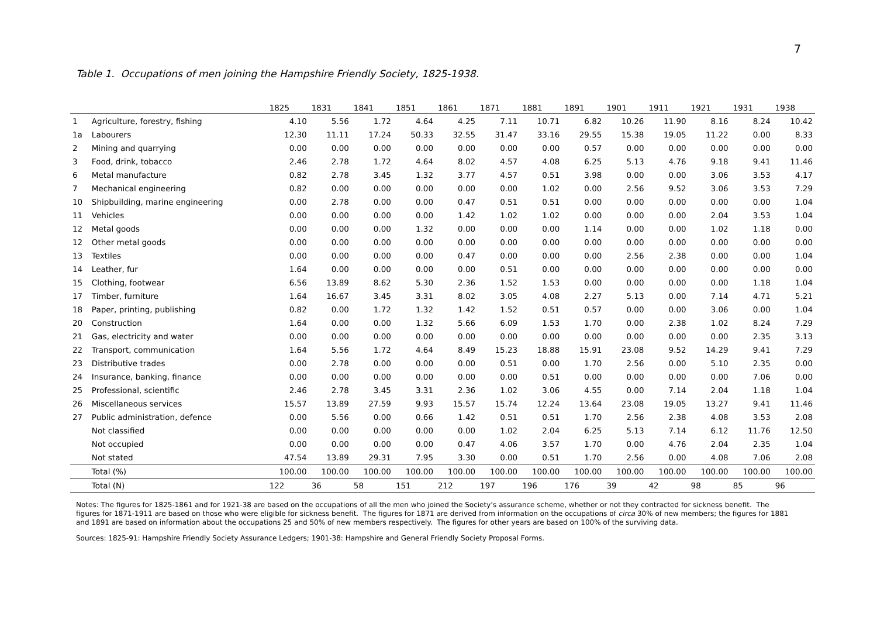7
Table 1. Occupations of men joining the Hampshire Friendly Society, 1825-1938.
| | | 1825 | 1831 | 1841 | 1851 | 1861 | 1871 | 1881 | 1891 | 1901 | 1911 | 1921 | 1931 | 1938 |
| --- | --- | --- | --- | --- | --- | --- | --- | --- | --- | --- | --- | --- | --- | --- |
| 1 | Agriculture, forestry, fishing | 4.10 | 5.56 | 1.72 | 4.64 | 4.25 | 7.11 | 10.71 | 6.82 | 10.26 | 11.90 | 8.16 | 8.24 | 10.42 |
| 1a | Labourers | 12.30 | 11.11 | 17.24 | 50.33 | 32.55 | 31.47 | 33.16 | 29.55 | 15.38 | 19.05 | 11.22 | 0.00 | 8.33 |
| 2 | Mining and quarrying | 0.00 | 0.00 | 0.00 | 0.00 | 0.00 | 0.00 | 0.00 | 0.57 | 0.00 | 0.00 | 0.00 | 0.00 | 0.00 |
| 3 | Food, drink, tobacco | 2.46 | 2.78 | 1.72 | 4.64 | 8.02 | 4.57 | 4.08 | 6.25 | 5.13 | 4.76 | 9.18 | 9.41 | 11.46 |
| 6 | Metal manufacture | 0.82 | 2.78 | 3.45 | 1.32 | 3.77 | 4.57 | 0.51 | 3.98 | 0.00 | 0.00 | 3.06 | 3.53 | 4.17 |
| 7 | Mechanical engineering | 0.82 | 0.00 | 0.00 | 0.00 | 0.00 | 0.00 | 1.02 | 0.00 | 2.56 | 9.52 | 3.06 | 3.53 | 7.29 |
| 10 | Shipbuilding, marine engineering | 0.00 | 2.78 | 0.00 | 0.00 | 0.47 | 0.51 | 0.51 | 0.00 | 0.00 | 0.00 | 0.00 | 0.00 | 1.04 |
| 11 | Vehicles | 0.00 | 0.00 | 0.00 | 0.00 | 1.42 | 1.02 | 1.02 | 0.00 | 0.00 | 0.00 | 2.04 | 3.53 | 1.04 |
| 12 | Metal goods | 0.00 | 0.00 | 0.00 | 1.32 | 0.00 | 0.00 | 0.00 | 1.14 | 0.00 | 0.00 | 1.02 | 1.18 | 0.00 |
| 12 | Other metal goods | 0.00 | 0.00 | 0.00 | 0.00 | 0.00 | 0.00 | 0.00 | 0.00 | 0.00 | 0.00 | 0.00 | 0.00 | 0.00 |
| 13 | Textiles | 0.00 | 0.00 | 0.00 | 0.00 | 0.47 | 0.00 | 0.00 | 0.00 | 2.56 | 2.38 | 0.00 | 0.00 | 1.04 |
| 14 | Leather, fur | 1.64 | 0.00 | 0.00 | 0.00 | 0.00 | 0.51 | 0.00 | 0.00 | 0.00 | 0.00 | 0.00 | 0.00 | 0.00 |
| 15 | Clothing, footwear | 6.56 | 13.89 | 8.62 | 5.30 | 2.36 | 1.52 | 1.53 | 0.00 | 0.00 | 0.00 | 0.00 | 1.18 | 1.04 |
| 17 | Timber, furniture | 1.64 | 16.67 | 3.45 | 3.31 | 8.02 | 3.05 | 4.08 | 2.27 | 5.13 | 0.00 | 7.14 | 4.71 | 5.21 |
| 18 | Paper, printing, publishing | 0.82 | 0.00 | 1.72 | 1.32 | 1.42 | 1.52 | 0.51 | 0.57 | 0.00 | 0.00 | 3.06 | 0.00 | 1.04 |
| 20 | Construction | 1.64 | 0.00 | 0.00 | 1.32 | 5.66 | 6.09 | 1.53 | 1.70 | 0.00 | 2.38 | 1.02 | 8.24 | 7.29 |
| 21 | Gas, electricity and water | 0.00 | 0.00 | 0.00 | 0.00 | 0.00 | 0.00 | 0.00 | 0.00 | 0.00 | 0.00 | 0.00 | 2.35 | 3.13 |
| 22 | Transport, communication | 1.64 | 5.56 | 1.72 | 4.64 | 8.49 | 15.23 | 18.88 | 15.91 | 23.08 | 9.52 | 14.29 | 9.41 | 7.29 |
| 23 | Distributive trades | 0.00 | 2.78 | 0.00 | 0.00 | 0.00 | 0.51 | 0.00 | 1.70 | 2.56 | 0.00 | 5.10 | 2.35 | 0.00 |
| 24 | Insurance, banking, finance | 0.00 | 0.00 | 0.00 | 0.00 | 0.00 | 0.00 | 0.51 | 0.00 | 0.00 | 0.00 | 0.00 | 7.06 | 0.00 |
| 25 | Professional, scientific | 2.46 | 2.78 | 3.45 | 3.31 | 2.36 | 1.02 | 3.06 | 4.55 | 0.00 | 7.14 | 2.04 | 1.18 | 1.04 |
| 26 | Miscellaneous services | 15.57 | 13.89 | 27.59 | 9.93 | 15.57 | 15.74 | 12.24 | 13.64 | 23.08 | 19.05 | 13.27 | 9.41 | 11.46 |
| 27 | Public administration, defence | 0.00 | 5.56 | 0.00 | 0.66 | 1.42 | 0.51 | 0.51 | 1.70 | 2.56 | 2.38 | 4.08 | 3.53 | 2.08 |
| | Not classified | 0.00 | 0.00 | 0.00 | 0.00 | 0.00 | 1.02 | 2.04 | 6.25 | 5.13 | 7.14 | 6.12 | 11.76 | 12.50 |
| | Not occupied | 0.00 | 0.00 | 0.00 | 0.00 | 0.47 | 4.06 | 3.57 | 1.70 | 0.00 | 4.76 | 2.04 | 2.35 | 1.04 |
| | Not stated | 47.54 | 13.89 | 29.31 | 7.95 | 3.30 | 0.00 | 0.51 | 1.70 | 2.56 | 0.00 | 4.08 | 7.06 | 2.08 |
| | Total (%) | 100.00 | 100.00 | 100.00 | 100.00 | 100.00 | 100.00 | 100.00 | 100.00 | 100.00 | 100.00 | 100.00 | 100.00 | 100.00 |
| | Total (N) | 122 | 36 | 58 | 151 | 212 | 197 | 196 | 176 | 39 | 42 | 98 | 85 | 96 |
Notes: The figures for 1825-1861 and for 1921-38 are based on the occupations of all the men who joined the Society’s assurance scheme, whether or not they contracted for sickness benefit. The figures for 1871-1911 are based on those who were eligible for sickness benefit. The figures for 1871 are derived from information on the occupations of circa 30% of new members; the figures for 1881 and 1891 are based on information about the occupations 25 and 50% of new members respectively. The figures for other years are based on 100% of the surviving data.
Sources: 1825-91: Hampshire Friendly Society Assurance Ledgers; 1901-38: Hampshire and General Friendly Society Proposal Forms.